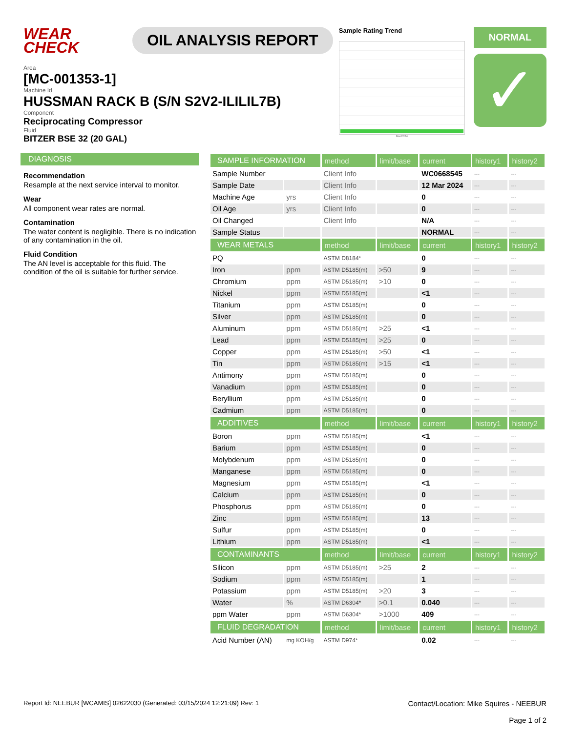WEAR CHECK
OIL ANALYSIS REPORT
Sample Rating Trend
Mar2024
NORMAL
✓
Area
[MC-001353-1]
Machine Id
HUSSMAN RACK B (S/N S2V2-ILILIL7B)
Component
Reciprocating Compressor
Fluid
BITZER BSE 32 (20 GAL)
DIAGNOSIS
Recommendation
Resample at the next service interval to monitor.
Wear
All component wear rates are normal.
Contamination
The water content is negligible. There is no indication of any contamination in the oil.
Fluid Condition
The AN level is acceptable for this fluid. The condition of the oil is suitable for further service.
| SAMPLE INFORMATION | | method | limit/base | current | history1 | history2 |
| --- | --- | --- | --- | --- | --- | --- |
| Sample Number | | Client Info | | WC0668545 | --- | --- |
| Sample Date | | Client Info | | 12 Mar 2024 | --- | --- |
| Machine Age | yrs | Client Info | | 0 | --- | --- |
| Oil Age | yrs | Client Info | | 0 | --- | --- |
| Oil Changed | | Client Info | | N/A | --- | --- |
| Sample Status | | | | NORMAL | --- | --- |
| WEAR METALS | | method | limit/base | current | history1 | history2 |
| PQ | | ASTM D8184* | | 0 | --- | --- |
| Iron | ppm | ASTM D5185(m) | >50 | 9 | --- | --- |
| Chromium | ppm | ASTM D5185(m) | >10 | 0 | --- | --- |
| Nickel | ppm | ASTM D5185(m) | | <1 | --- | --- |
| Titanium | ppm | ASTM D5185(m) | | 0 | --- | --- |
| Silver | ppm | ASTM D5185(m) | | 0 | --- | --- |
| Aluminum | ppm | ASTM D5185(m) | >25 | <1 | --- | --- |
| Lead | ppm | ASTM D5185(m) | >25 | 0 | --- | --- |
| Copper | ppm | ASTM D5185(m) | >50 | <1 | --- | --- |
| Tin | ppm | ASTM D5185(m) | >15 | <1 | --- | --- |
| Antimony | ppm | ASTM D5185(m) | | 0 | --- | --- |
| Vanadium | ppm | ASTM D5185(m) | | 0 | --- | --- |
| Beryllium | ppm | ASTM D5185(m) | | 0 | --- | --- |
| Cadmium | ppm | ASTM D5185(m) | | 0 | --- | --- |
| ADDITIVES | | method | limit/base | current | history1 | history2 |
| Boron | ppm | ASTM D5185(m) | | <1 | --- | --- |
| Barium | ppm | ASTM D5185(m) | | 0 | --- | --- |
| Molybdenum | ppm | ASTM D5185(m) | | 0 | --- | --- |
| Manganese | ppm | ASTM D5185(m) | | 0 | --- | --- |
| Magnesium | ppm | ASTM D5185(m) | | <1 | --- | --- |
| Calcium | ppm | ASTM D5185(m) | | 0 | --- | --- |
| Phosphorus | ppm | ASTM D5185(m) | | 0 | --- | --- |
| Zinc | ppm | ASTM D5185(m) | | 13 | --- | --- |
| Sulfur | ppm | ASTM D5185(m) | | 0 | --- | --- |
| Lithium | ppm | ASTM D5185(m) | | <1 | --- | --- |
| CONTAMINANTS | | method | limit/base | current | history1 | history2 |
| Silicon | ppm | ASTM D5185(m) | >25 | 2 | --- | --- |
| Sodium | ppm | ASTM D5185(m) | | 1 | --- | --- |
| Potassium | ppm | ASTM D5185(m) | >20 | 3 | --- | --- |
| Water | % | ASTM D6304* | >0.1 | 0.040 | --- | --- |
| ppm Water | ppm | ASTM D6304* | >1000 | 409 | --- | --- |
| FLUID DEGRADATION | | method | limit/base | current | history1 | history2 |
| Acid Number (AN) | mg KOH/g | ASTM D974* | | 0.02 | --- | --- |
Report Id: NEEBUR [WCAMIS] 02622030 (Generated: 03/15/2024 12:21:09) Rev: 1
Contact/Location: Mike Squires - NEEBUR
Page 1 of 2